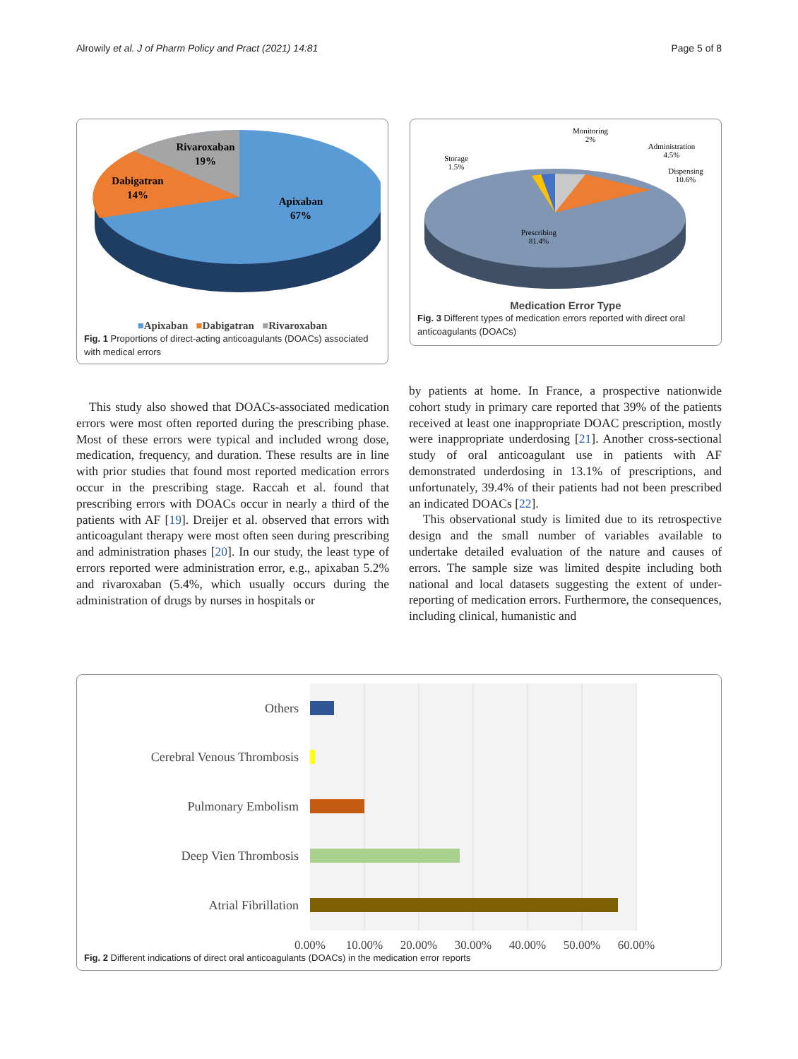Alrowily et al. J of Pharm Policy and Pract (2021) 14:81 Page 5 of 8
Rivaroxaban
19%
Dabigatran
14%
Apixaban
67%
■Apixaban ■Dabigatran ■Rivaroxaban
Fig. 1 Proportions of direct-acting anticoagulants (DOACs) associated with medical errors
Monitoring
2%
Administration
4.5%
Dispensing
10.6%
Storage
1.5%
Prescribing
81.4%
Medication Error Type
Fig. 3 Different types of medication errors reported with direct oral anticoagulants (DOACs)
This study also showed that DOACs-associated medication errors were most often reported during the prescribing phase. Most of these errors were typical and included wrong dose, medication, frequency, and duration. These results are in line with prior studies that found most reported medication errors occur in the prescribing stage. Raccah et al. found that prescribing errors with DOACs occur in nearly a third of the patients with AF [19]. Dreijer et al. observed that errors with anticoagulant therapy were most often seen during prescribing and administration phases [20]. In our study, the least type of errors reported were administration error, e.g., apixaban 5.2% and rivaroxaban (5.4%, which usually occurs during the administration of drugs by nurses in hospitals or
by patients at home. In France, a prospective nationwide cohort study in primary care reported that 39% of the patients received at least one inappropriate DOAC prescription, mostly were inappropriate underdosing [21]. Another cross-sectional study of oral anticoagulant use in patients with AF demonstrated underdosing in 13.1% of prescriptions, and unfortunately, 39.4% of their patients had not been prescribed an indicated DOACs [22].
This observational study is limited due to its retrospective design and the small number of variables available to undertake detailed evaluation of the nature and causes of errors. The sample size was limited despite including both national and local datasets suggesting the extent of under-reporting of medication errors. Furthermore, the consequences, including clinical, humanistic and
Others
Cerebral Venous Thrombosis
Pulmonary Embolism
Deep Vien Thrombosis
Atrial Fibrillation
0.00%
10.00%
20.00%
30.00%
40.00%
50.00%
60.00%
Fig. 2 Different indications of direct oral anticoagulants (DOACs) in the medication error reports